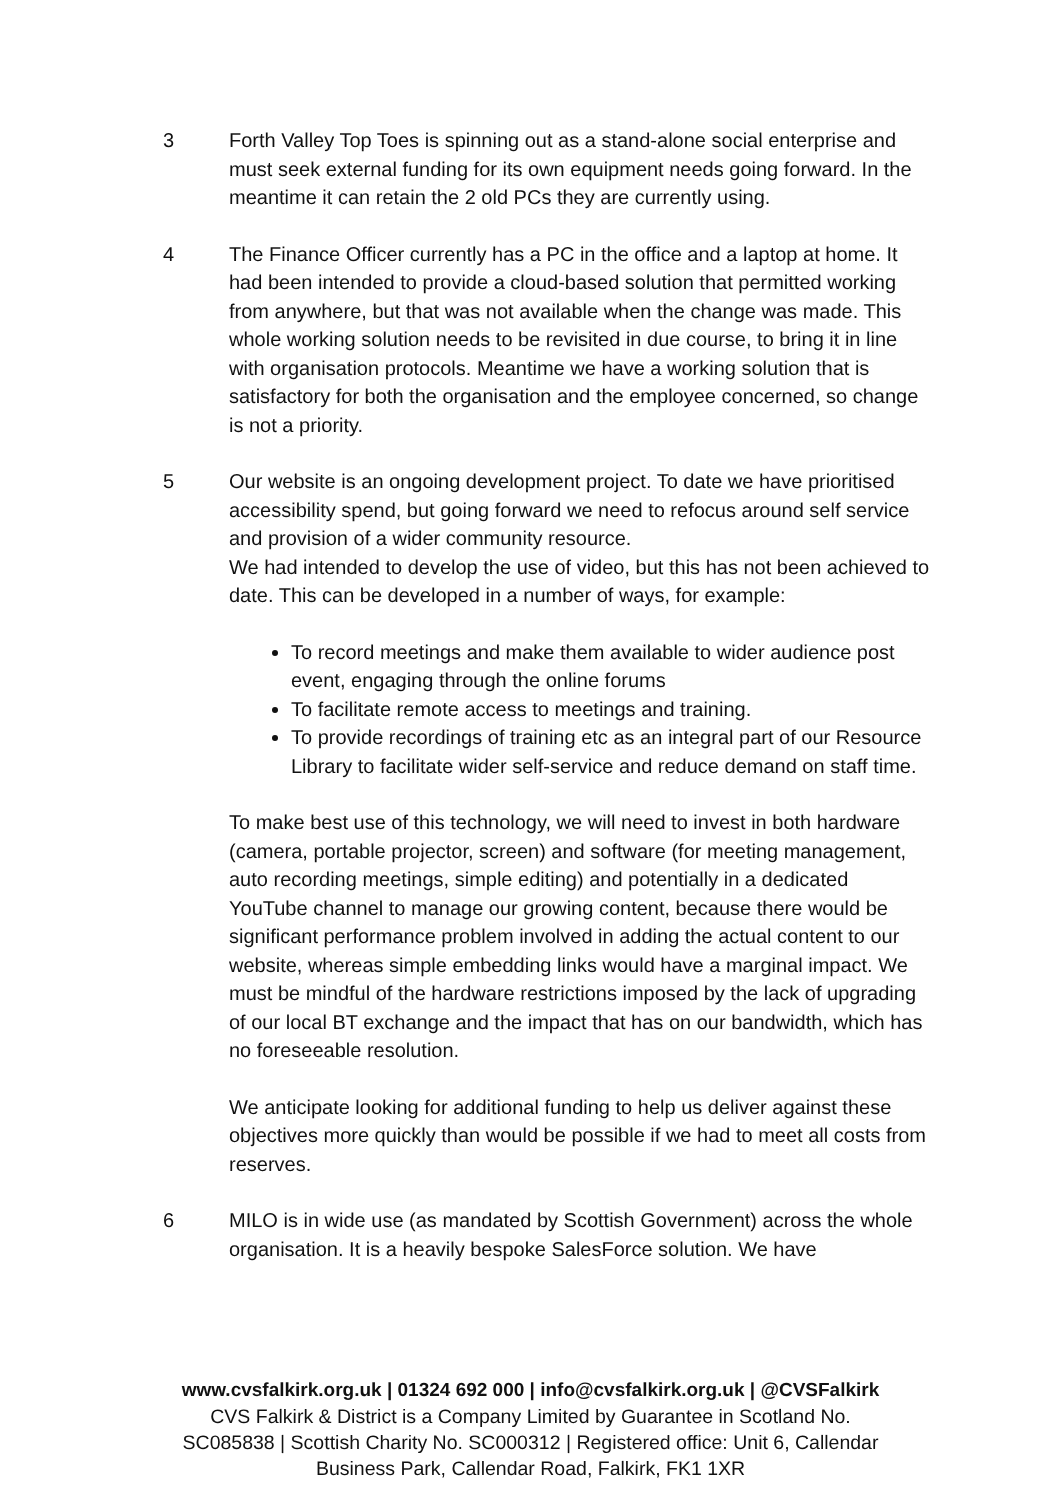3 Forth Valley Top Toes is spinning out as a stand-alone social enterprise and must seek external funding for its own equipment needs going forward. In the meantime it can retain the 2 old PCs they are currently using.
4 The Finance Officer currently has a PC in the office and a laptop at home. It had been intended to provide a cloud-based solution that permitted working from anywhere, but that was not available when the change was made. This whole working solution needs to be revisited in due course, to bring it in line with organisation protocols. Meantime we have a working solution that is satisfactory for both the organisation and the employee concerned, so change is not a priority.
5 Our website is an ongoing development project. To date we have prioritised accessibility spend, but going forward we need to refocus around self service and provision of a wider community resource.
We had intended to develop the use of video, but this has not been achieved to date. This can be developed in a number of ways, for example:
To record meetings and make them available to wider audience post event, engaging through the online forums
To facilitate remote access to meetings and training.
To provide recordings of training etc as an integral part of our Resource Library to facilitate wider self-service and reduce demand on staff time.
To make best use of this technology, we will need to invest in both hardware (camera, portable projector, screen) and software (for meeting management, auto recording meetings, simple editing) and potentially in a dedicated YouTube channel to manage our growing content, because there would be significant performance problem involved in adding the actual content to our website, whereas simple embedding links would have a marginal impact. We must be mindful of the hardware restrictions imposed by the lack of upgrading of our local BT exchange and the impact that has on our bandwidth, which has no foreseeable resolution.
We anticipate looking for additional funding to help us deliver against these objectives more quickly than would be possible if we had to meet all costs from reserves.
6 MILO is in wide use (as mandated by Scottish Government) across the whole organisation. It is a heavily bespoke SalesForce solution. We have
www.cvsfalkirk.org.uk | 01324 692 000 | info@cvsfalkirk.org.uk | @CVSFalkirk
CVS Falkirk & District is a Company Limited by Guarantee in Scotland No.
SC085838 | Scottish Charity No. SC000312 | Registered office: Unit 6, Callendar
Business Park, Callendar Road, Falkirk, FK1 1XR